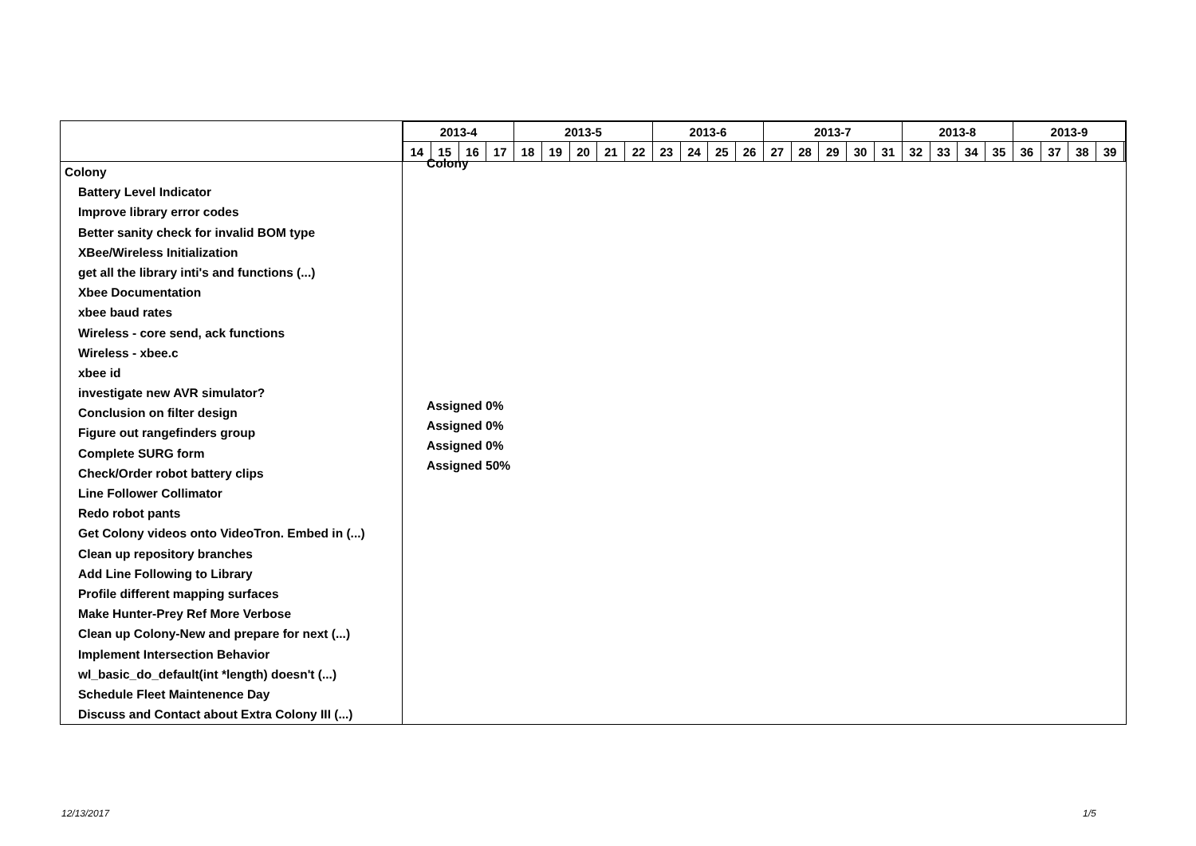Colony
Battery Level Indicator
Improve library error codes
Better sanity check for invalid BOM type
XBee/Wireless Initialization
get all the library inti's and functions (...)
Xbee Documentation
xbee baud rates
Wireless - core send, ack functions
Wireless - xbee.c
xbee id
investigate new AVR simulator?
Conclusion on filter design
Figure out rangefinders group
Complete SURG form
Check/Order robot battery clips
Line Follower Collimator
Redo robot pants
Get Colony videos onto VideoTron. Embed in (...)
Clean up repository branches
Add Line Following to Library
Profile different mapping surfaces
Make Hunter-Prey Ref More Verbose
Clean up Colony-New and prepare for next (...)
Implement Intersection Behavior
wl_basic_do_default(int *length) doesn't (...)
Schedule Fleet Maintenence Day
Discuss and Contact about Extra Colony III (...)
| 2013-4 | | | | 2013-5 | | | | | 2013-6 | | | | 2013-7 | | | | | 2013-8 | | | | 2013-9 | | | | |
| --- | --- | --- | --- | --- | --- | --- | --- | --- | --- | --- | --- | --- | --- | --- | --- | --- | --- | --- | --- | --- | --- | --- | --- | --- | --- | --- |
| 14 | 15 | 16 | 17 | 18 | 19 | 20 | 21 | 22 | 23 | 24 | 25 | 26 | 27 | 28 | 29 | 30 | 31 | 32 | 33 | 34 | 35 | 36 | 37 | 38 | 39 | |
Colony
Assigned 0%
Assigned 0%
Assigned 0%
Assigned 50%
12/13/2017 1/5